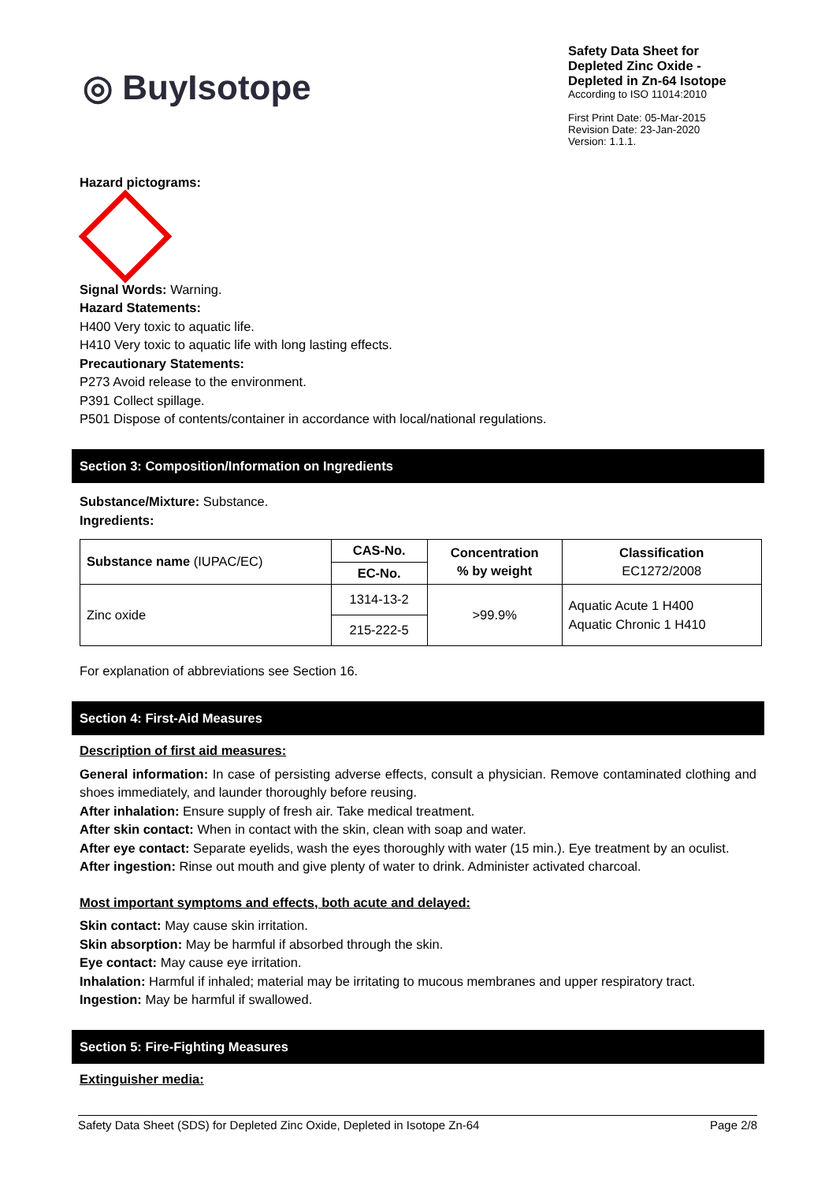◎ BuyIsotope
Safety Data Sheet for Depleted Zinc Oxide - Depleted in Zn-64 Isotope
According to ISO 11014:2010
First Print Date: 05-Mar-2015
Revision Date: 23-Jan-2020
Version: 1.1.1.
Hazard pictograms:
Signal Words: Warning.
Hazard Statements:
H400 Very toxic to aquatic life.
H410 Very toxic to aquatic life with long lasting effects.
Precautionary Statements:
P273 Avoid release to the environment.
P391 Collect spillage.
P501 Dispose of contents/container in accordance with local/national regulations.
Section 3: Composition/Information on Ingredients
Substance/Mixture: Substance.
Ingredients:
| Substance name (IUPAC/EC) | CAS-No. | Concentration % by weight | Classification EC1272/2008 |
| | EC-No. | | |
| Zinc oxide | 1314-13-2 | >99.9% | Aquatic Acute 1 H400 Aquatic Chronic 1 H410 |
| | 215-222-5 | | |
For explanation of abbreviations see Section 16.
Section 4: First-Aid Measures
Description of first aid measures:
General information: In case of persisting adverse effects, consult a physician. Remove contaminated clothing and shoes immediately, and launder thoroughly before reusing.
After inhalation: Ensure supply of fresh air. Take medical treatment.
After skin contact: When in contact with the skin, clean with soap and water.
After eye contact: Separate eyelids, wash the eyes thoroughly with water (15 min.). Eye treatment by an oculist.
After ingestion: Rinse out mouth and give plenty of water to drink. Administer activated charcoal.
Most important symptoms and effects, both acute and delayed:
Skin contact: May cause skin irritation.
Skin absorption: May be harmful if absorbed through the skin.
Eye contact: May cause eye irritation.
Inhalation: Harmful if inhaled; material may be irritating to mucous membranes and upper respiratory tract.
Ingestion: May be harmful if swallowed.
Section 5: Fire-Fighting Measures
Extinguisher media:
Safety Data Sheet (SDS) for Depleted Zinc Oxide, Depleted in Isotope Zn-64 Page 2/8